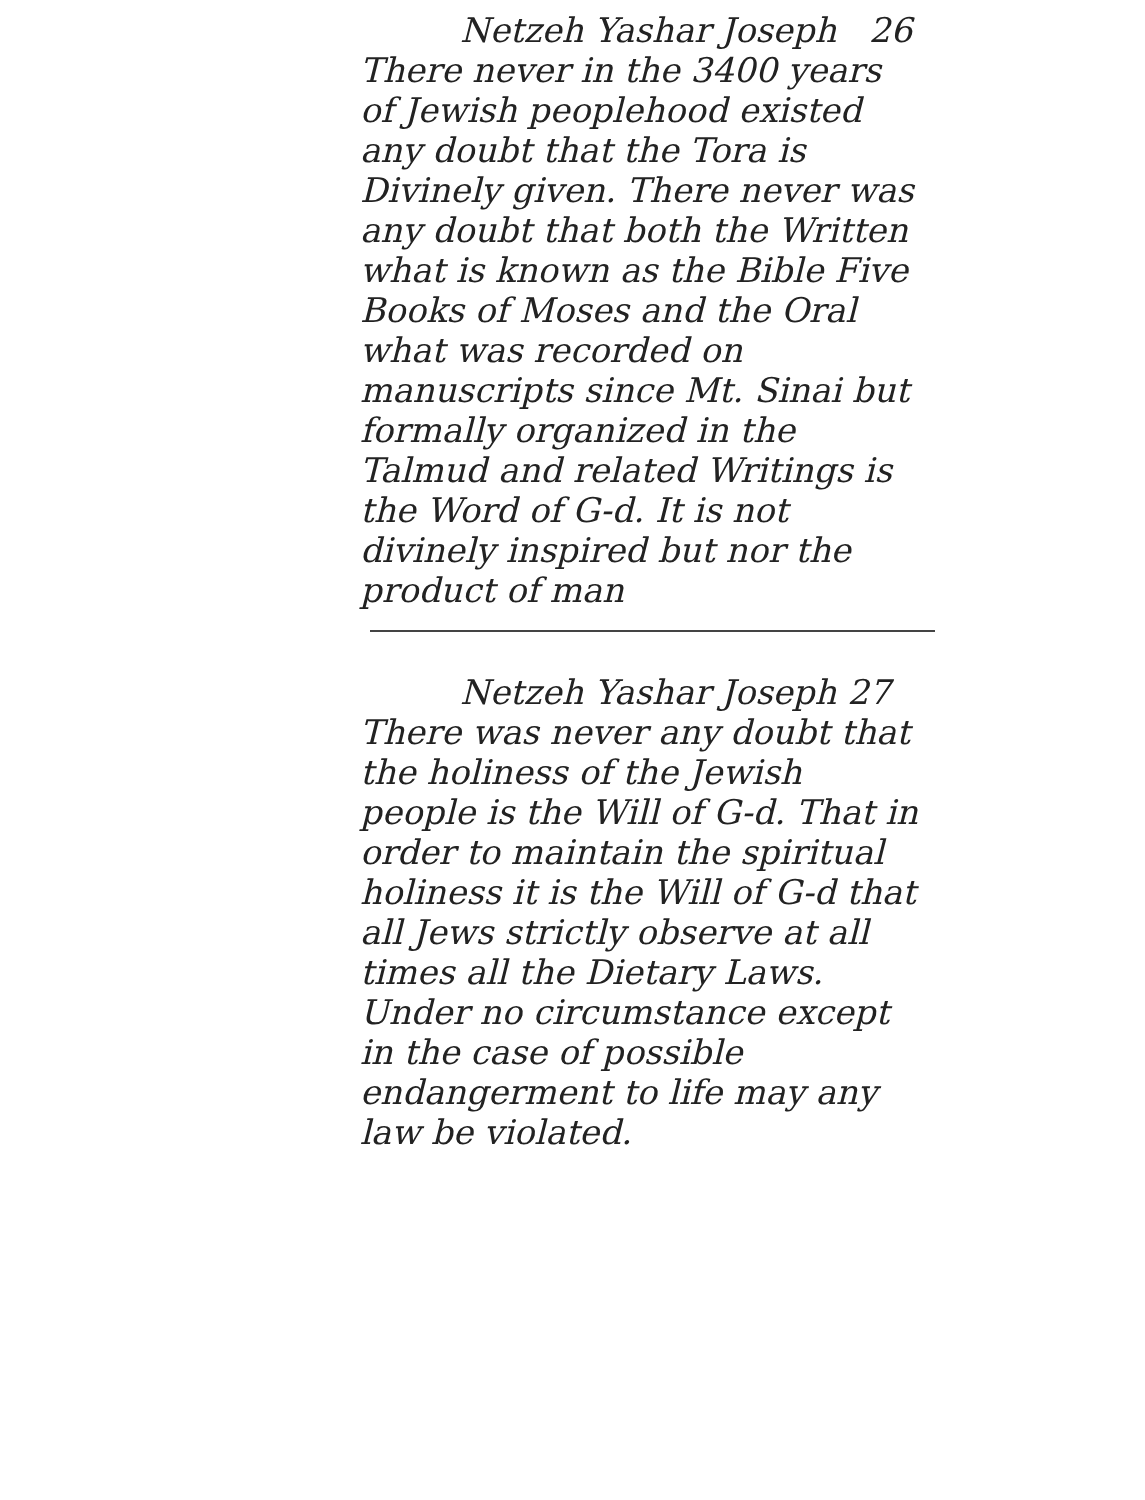Netzeh Yashar Joseph 26
There never in the 3400 years of Jewish peoplehood existed any doubt that the Tora is Divinely given. There never was any doubt that both the Written what is known as the Bible Five Books of Moses and the Oral what was recorded on manuscripts since Mt. Sinai but formally organized in the Talmud and related Writings is the Word of G-d. It is not divinely inspired but nor the product of man
Netzeh Yashar Joseph 27
There was never any doubt that the holiness of the Jewish people is the Will of G-d. That in order to maintain the spiritual holiness it is the Will of G-d that all Jews strictly observe at all times all the Dietary Laws. Under no circumstance except in the case of possible endangerment to life may any law be violated.